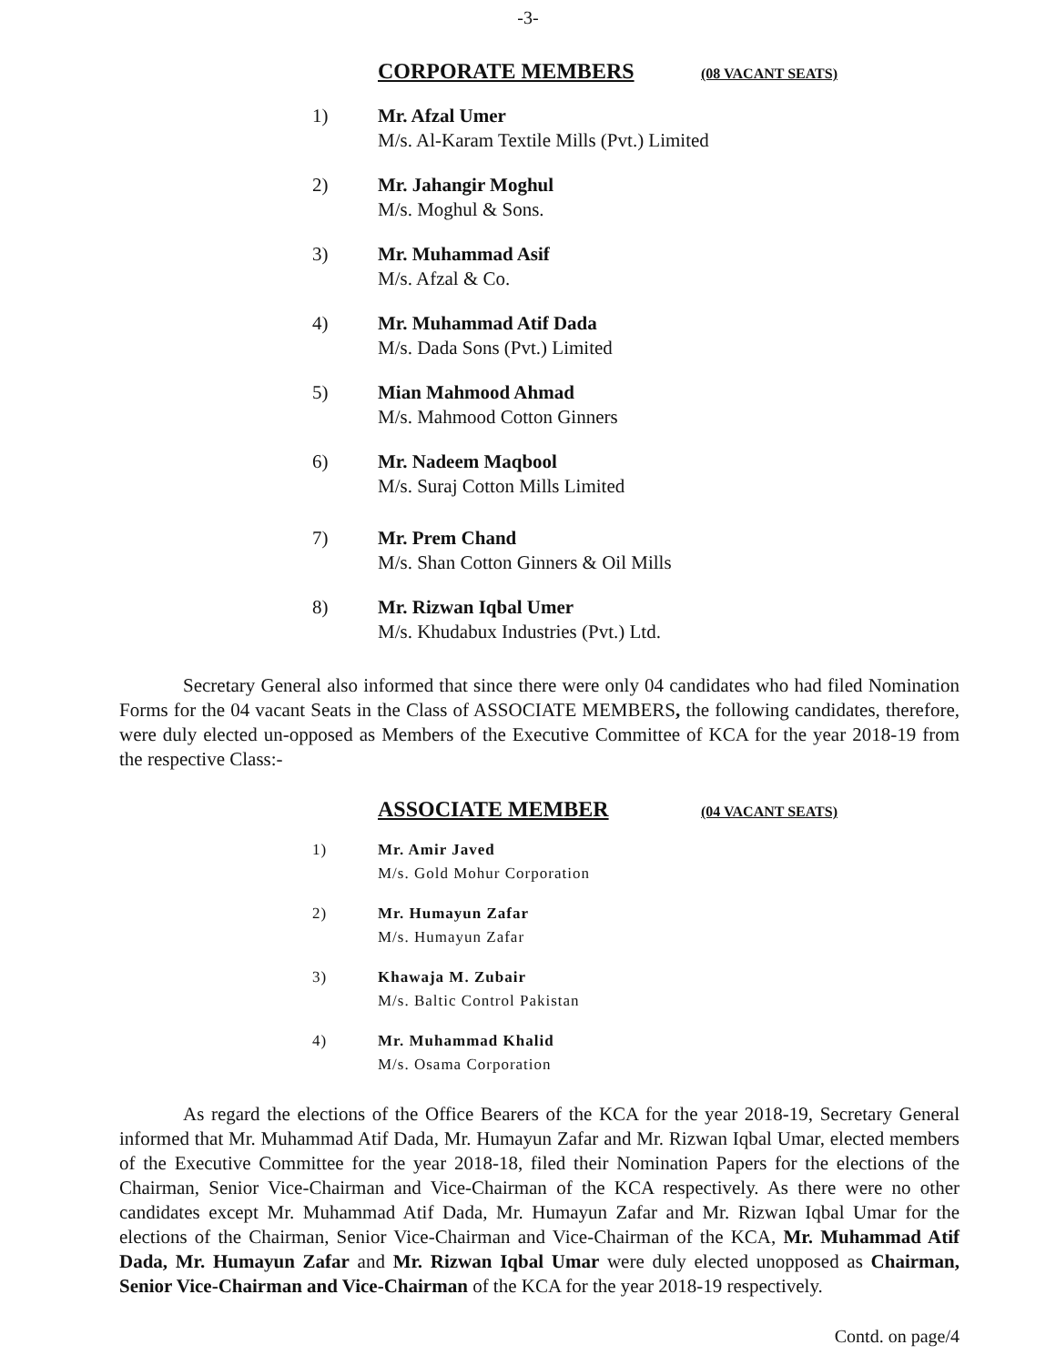-3-
CORPORATE MEMBERS (08 VACANT SEATS)
1) Mr. Afzal Umer
M/s. Al-Karam Textile Mills (Pvt.) Limited
2) Mr. Jahangir Moghul
M/s. Moghul & Sons.
3) Mr. Muhammad Asif
M/s. Afzal & Co.
4) Mr. Muhammad Atif Dada
M/s. Dada Sons (Pvt.) Limited
5) Mian Mahmood Ahmad
M/s. Mahmood Cotton Ginners
6) Mr. Nadeem Maqbool
M/s. Suraj Cotton Mills Limited
7) Mr. Prem Chand
M/s. Shan Cotton Ginners & Oil Mills
8) Mr. Rizwan Iqbal Umer
M/s. Khudabux Industries (Pvt.) Ltd.
Secretary General also informed that since there were only 04 candidates who had filed Nomination Forms for the 04 vacant Seats in the Class of ASSOCIATE MEMBERS, the following candidates, therefore, were duly elected un-opposed as Members of the Executive Committee of KCA for the year 2018-19 from the respective Class:-
ASSOCIATE MEMBER (04 VACANT SEATS)
1) Mr. Amir Javed
M/s. Gold Mohur Corporation
2) Mr. Humayun Zafar
M/s. Humayun Zafar
3) Khawaja M. Zubair
M/s. Baltic Control Pakistan
4) Mr. Muhammad Khalid
M/s. Osama Corporation
As regard the elections of the Office Bearers of the KCA for the year 2018-19, Secretary General informed that Mr. Muhammad Atif Dada, Mr. Humayun Zafar and Mr. Rizwan Iqbal Umar, elected members of the Executive Committee for the year 2018-18, filed their Nomination Papers for the elections of the Chairman, Senior Vice-Chairman and Vice-Chairman of the KCA respectively. As there were no other candidates except Mr. Muhammad Atif Dada, Mr. Humayun Zafar and Mr. Rizwan Iqbal Umar for the elections of the Chairman, Senior Vice-Chairman and Vice-Chairman of the KCA, Mr. Muhammad Atif Dada, Mr. Humayun Zafar and Mr. Rizwan Iqbal Umar were duly elected unopposed as Chairman, Senior Vice-Chairman and Vice-Chairman of the KCA for the year 2018-19 respectively.
Contd. on page/4